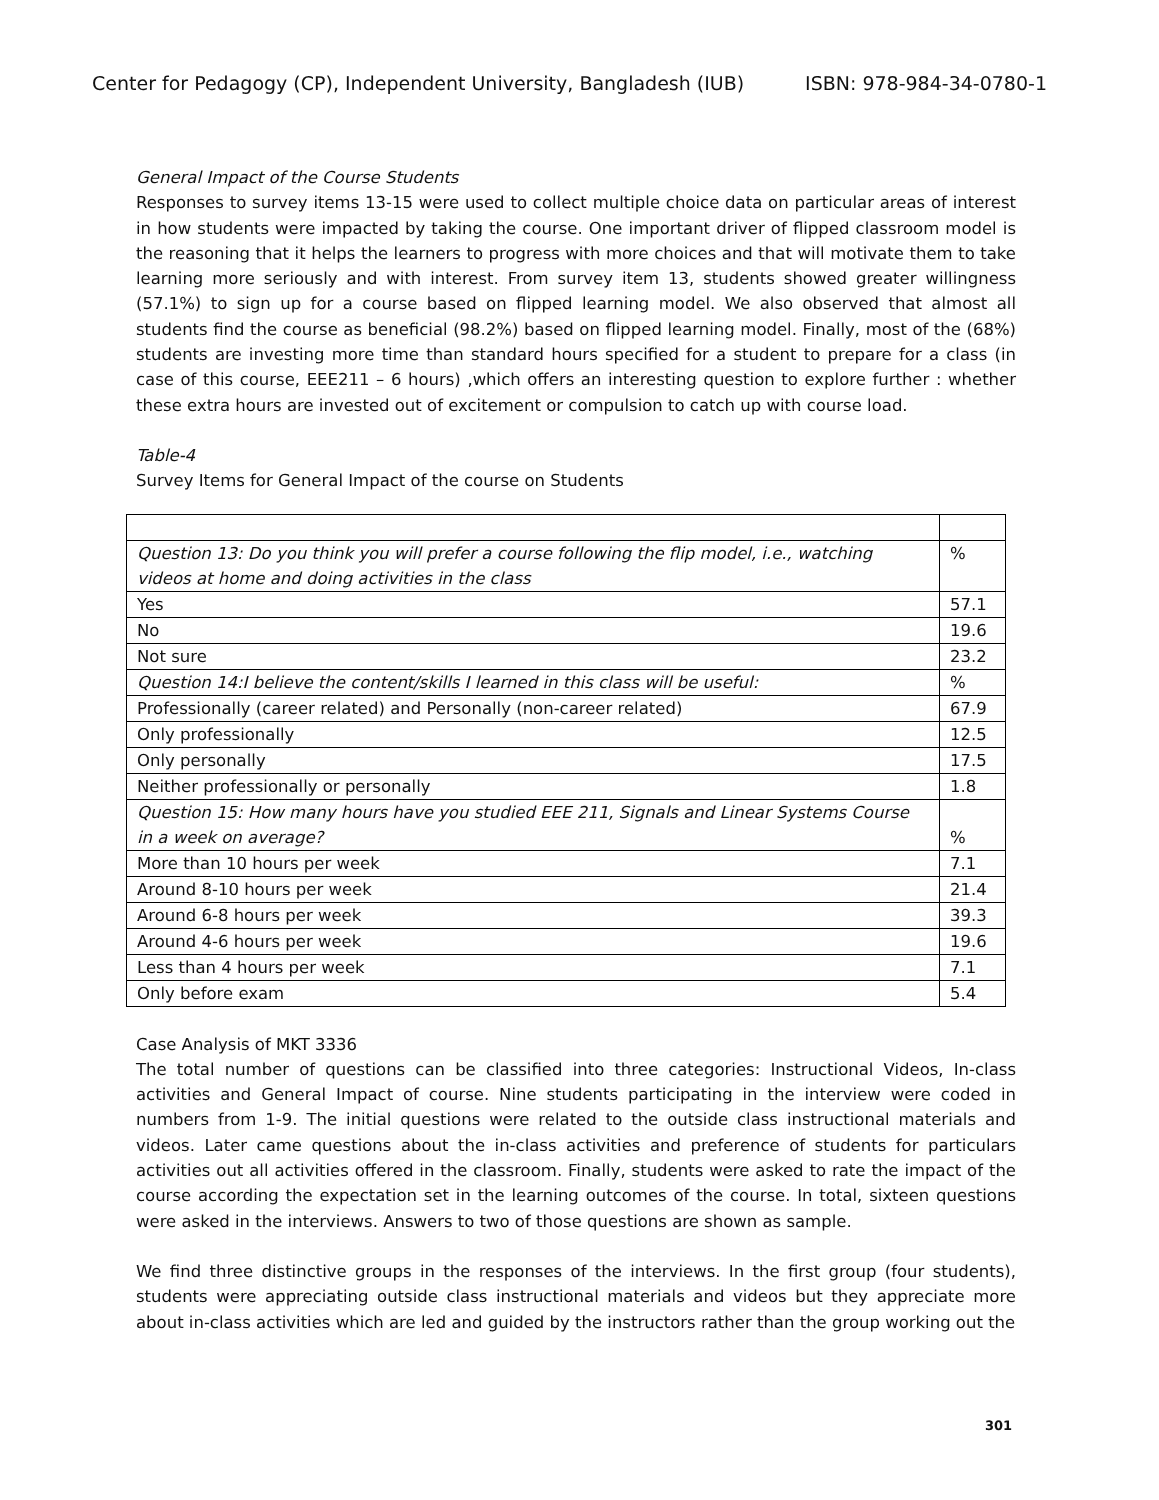Center for Pedagogy (CP), Independent University, Bangladesh (IUB) ISBN: 978-984-34-0780-1
General Impact of the Course Students
Responses to survey items 13-15 were used to collect multiple choice data on particular areas of interest in how students were impacted by taking the course. One important driver of flipped classroom model is the reasoning that it helps the learners to progress with more choices and that will motivate them to take learning more seriously and with interest. From survey item 13, students showed greater willingness (57.1%) to sign up for a course based on flipped learning model. We also observed that almost all students find the course as beneficial (98.2%) based on flipped learning model. Finally, most of the (68%) students are investing more time than standard hours specified for a student to prepare for a class (in case of this course, EEE211 – 6 hours) ,which offers an interesting question to explore further : whether these extra hours are invested out of excitement or compulsion to catch up with course load.
Table-4
Survey Items for General Impact of the course on Students
| Question 13: Do you think you will prefer a course following the flip model, i.e., watching videos at home and doing activities in the class | % |
| Yes | 57.1 |
| No | 19.6 |
| Not sure | 23.2 |
| Question 14:I believe the content/skills I learned in this class will be useful: | % |
| Professionally (career related) and Personally (non-career related) | 67.9 |
| Only professionally | 12.5 |
| Only personally | 17.5 |
| Neither professionally or personally | 1.8 |
| Question 15: How many hours have you studied EEE 211, Signals and Linear Systems Course in a week on average? | % |
| More than 10 hours per week | 7.1 |
| Around 8-10 hours per week | 21.4 |
| Around 6-8 hours per week | 39.3 |
| Around 4-6 hours per week | 19.6 |
| Less than 4 hours per week | 7.1 |
| Only before exam | 5.4 |
Case Analysis of MKT 3336
The total number of questions can be classified into three categories: Instructional Videos, In-class activities and General Impact of course. Nine students participating in the interview were coded in numbers from 1-9. The initial questions were related to the outside class instructional materials and videos. Later came questions about the in-class activities and preference of students for particulars activities out all activities offered in the classroom. Finally, students were asked to rate the impact of the course according the expectation set in the learning outcomes of the course. In total, sixteen questions were asked in the interviews. Answers to two of those questions are shown as sample.
We find three distinctive groups in the responses of the interviews. In the first group (four students), students were appreciating outside class instructional materials and videos but they appreciate more about in-class activities which are led and guided by the instructors rather than the group working out the
301